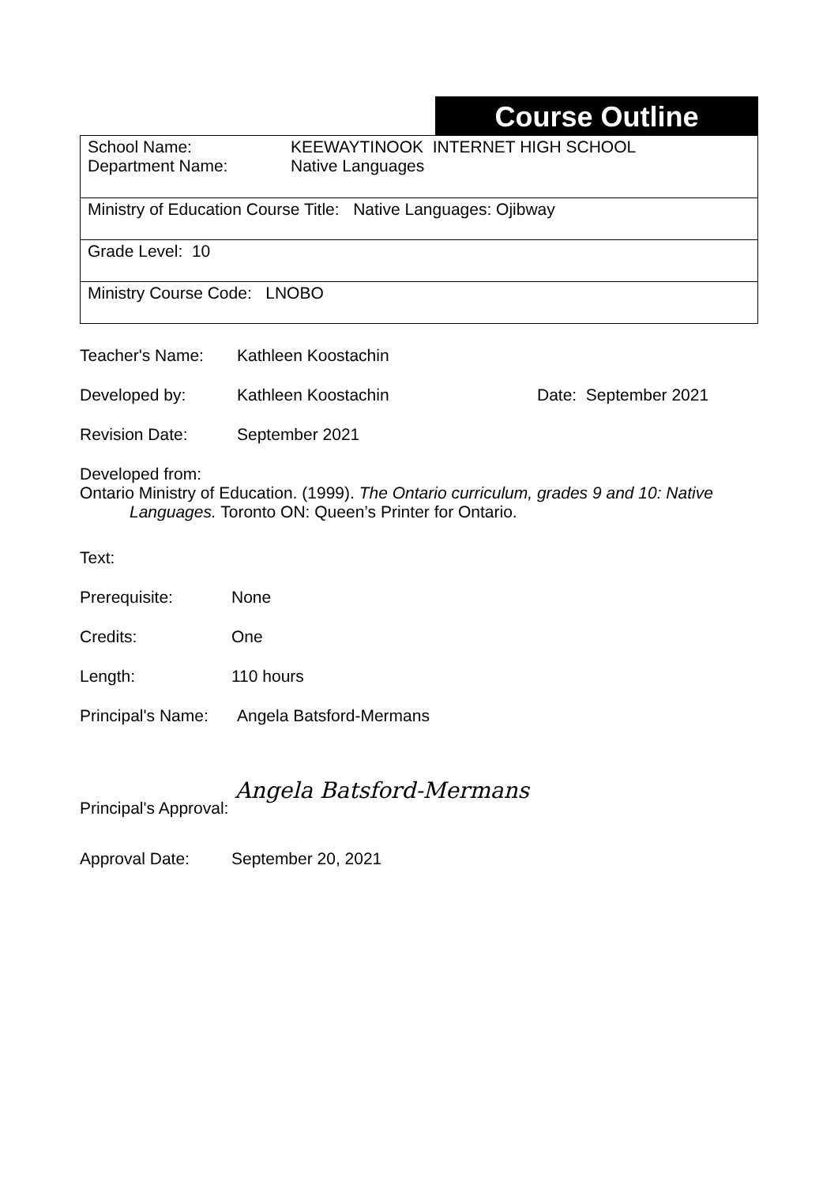Course Outline
| School Name: Department Name: KEEWAYTINOOK INTERNET HIGH SCHOOL Native Languages |
| Ministry of Education Course Title: Native Languages: Ojibway |
| Grade Level: 10 |
| Ministry Course Code: LNOBO |
Teacher's Name: Kathleen Koostachin
Developed by: Kathleen Koostachin Date: September 2021
Revision Date: September 2021
Developed from:
Ontario Ministry of Education. (1999). The Ontario curriculum, grades 9 and 10: Native
Languages. Toronto ON: Queen’s Printer for Ontario.
Text:
Prerequisite: None
Credits: One
Length: 110 hours
Principal's Name: Angela Batsford-Mermans
Principal's Approval: Angela Batsford-Mermans
Approval Date: September 20, 2021